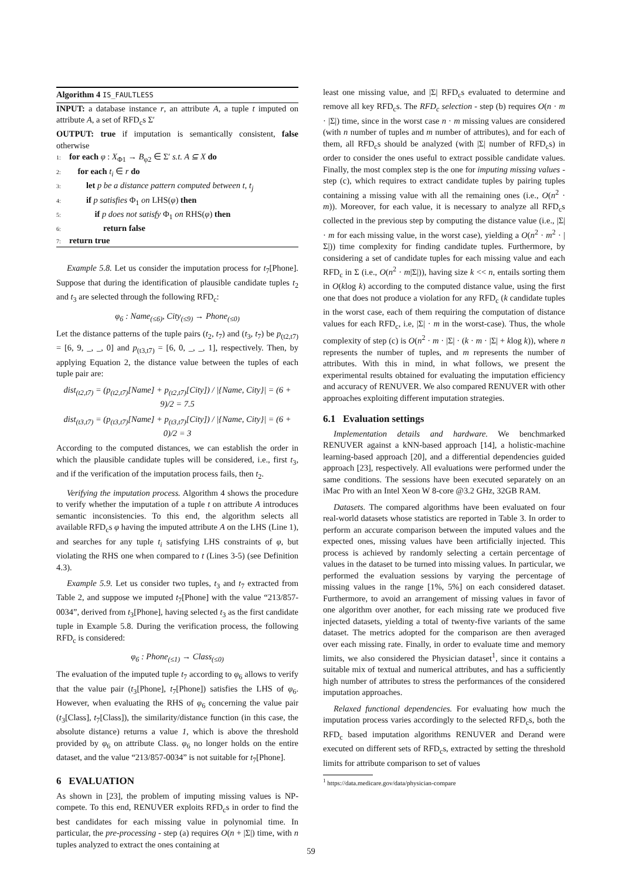Algorithm 4 IS_FAULTLESS
INPUT: a database instance r, an attribute A, a tuple t imputed on attribute A, a set of RFD<sub>c</sub>s Σ′
OUTPUT: true if imputation is semantically consistent, false otherwise
1: for each φ : X<sub>Φ1</sub> → B<sub>φ2</sub> ∈ Σ′ s.t. A ⊆ X do
2: for each t<sub>i</sub> ∈ r do
3: let p be a distance pattern computed between t, t<sub>j</sub>
4: if p satisfies Φ<sub>1</sub> on LHS(φ) then
5: if p does not satisfy Φ<sub>1</sub> on RHS(φ) then
6: return false
7: return true
Example 5.8. Let us consider the imputation process for t<sub>7</sub>[Phone]. Suppose that during the identification of plausible candidate tuples t<sub>2</sub> and t<sub>3</sub> are selected through the following RFD<sub>c</sub>:
φ<sub>6</sub> : Name<sub>(≤6)</sub>, City<sub>(≤9)</sub> → Phone<sub>(≤0)</sub>
Let the distance patterns of the tuple pairs (t<sub>2</sub>, t<sub>7</sub>) and (t<sub>3</sub>, t<sub>7</sub>) be p<sub>(t2,t7)</sub> = [6, 9, _, _, 0] and p<sub>(t3,t7)</sub> = [6, 0, _, _, 1], respectively. Then, by applying Equation 2, the distance value between the tuples of each tuple pair are:
dist<sub>(t2,t7)</sub> = (p<sub>(t2,t7)</sub>[Name] + p<sub>(t2,t7)</sub>[City]) / |{Name, City}| = (6 + 9)/2 = 7.5
dist<sub>(t3,t7)</sub> = (p<sub>(t3,t7)</sub>[Name] + p<sub>(t3,t7)</sub>[City]) / |{Name, City}| = (6 + 0)/2 = 3
According to the computed distances, we can establish the order in which the plausible candidate tuples will be considered, i.e., first t<sub>3</sub>, and if the verification of the imputation process fails, then t<sub>2</sub>.
Verifying the imputation process. Algorithm 4 shows the procedure to verify whether the imputation of a tuple t on attribute A introduces semantic inconsistencies. To this end, the algorithm selects all available RFD<sub>c</sub>s φ having the imputed attribute A on the LHS (Line 1), and searches for any tuple t<sub>i</sub> satisfying LHS constraints of φ, but violating the RHS one when compared to t (Lines 3-5) (see Definition 4.3).
Example 5.9. Let us consider two tuples, t<sub>3</sub> and t<sub>7</sub> extracted from Table 2, and suppose we imputed t<sub>7</sub>[Phone] with the value “213/857-0034”, derived from t<sub>3</sub>[Phone], having selected t<sub>3</sub> as the first candidate tuple in Example 5.8. During the verification process, the following RFD<sub>c</sub> is considered:
φ<sub>6</sub> : Phone<sub>(≤1)</sub> → Class<sub>(≤0)</sub>
The evaluation of the imputed tuple t<sub>7</sub> according to φ<sub>6</sub> allows to verify that the value pair (t<sub>3</sub>[Phone], t<sub>7</sub>[Phone]) satisfies the LHS of φ<sub>6</sub>. However, when evaluating the RHS of φ<sub>6</sub> concerning the value pair (t<sub>3</sub>[Class], t<sub>7</sub>[Class]), the similarity/distance function (in this case, the absolute distance) returns a value 1, which is above the threshold provided by φ<sub>6</sub> on attribute Class. φ<sub>6</sub> no longer holds on the entire dataset, and the value “213/857-0034” is not suitable for t<sub>7</sub>[Phone].
6 EVALUATION
As shown in [23], the problem of imputing missing values is NP-compete. To this end, RENUVER exploits RFD<sub>c</sub>s in order to find the best candidates for each missing value in polynomial time. In particular, the pre-processing - step (a) requires O(n + |Σ|) time, with n tuples analyzed to extract the ones containing at
least one missing value, and |Σ| RFD<sub>c</sub>s evaluated to determine and remove all key RFD<sub>c</sub>s. The RFD<sub>c</sub> selection - step (b) requires O(n · m · |Σ|) time, since in the worst case n · m missing values are considered (with n number of tuples and m number of attributes), and for each of them, all RFD<sub>c</sub>s should be analyzed (with |Σ| number of RFD<sub>c</sub>s) in order to consider the ones useful to extract possible candidate values. Finally, the most complex step is the one for imputing missing values - step (c), which requires to extract candidate tuples by pairing tuples containing a missing value with all the remaining ones (i.e., O(n<sup>2</sup> · m)). Moreover, for each value, it is necessary to analyze all RFD<sub>c</sub>s collected in the previous step by computing the distance value (i.e., |Σ| · m for each missing value, in the worst case), yielding a O(n<sup>2</sup> · m<sup>2</sup> · |Σ|)) time complexity for finding candidate tuples. Furthermore, by considering a set of candidate tuples for each missing value and each RFD<sub>c</sub> in Σ (i.e., O(n<sup>2</sup> · m|Σ|)), having size k << n, entails sorting them in O(klog k) according to the computed distance value, using the first one that does not produce a violation for any RFD<sub>c</sub> (k candidate tuples in the worst case, each of them requiring the computation of distance values for each RFD<sub>c</sub>, i.e, |Σ| · m in the worst-case). Thus, the whole complexity of step (c) is O(n<sup>2</sup> · m · |Σ| · (k · m · |Σ| + klog k)), where n represents the number of tuples, and m represents the number of attributes. With this in mind, in what follows, we present the experimental results obtained for evaluating the imputation efficiency and accuracy of RENUVER. We also compared RENUVER with other approaches exploiting different imputation strategies.
6.1 Evaluation settings
Implementation details and hardware. We benchmarked RENUVER against a kNN-based approach [14], a holistic-machine learning-based approach [20], and a differential dependencies guided approach [23], respectively. All evaluations were performed under the same conditions. The sessions have been executed separately on an iMac Pro with an Intel Xeon W 8-core @3.2 GHz, 32GB RAM.
Datasets. The compared algorithms have been evaluated on four real-world datasets whose statistics are reported in Table 3. In order to perform an accurate comparison between the imputed values and the expected ones, missing values have been artificially injected. This process is achieved by randomly selecting a certain percentage of values in the dataset to be turned into missing values. In particular, we performed the evaluation sessions by varying the percentage of missing values in the range [1%, 5%] on each considered dataset. Furthermore, to avoid an arrangement of missing values in favor of one algorithm over another, for each missing rate we produced five injected datasets, yielding a total of twenty-five variants of the same dataset. The metrics adopted for the comparison are then averaged over each missing rate. Finally, in order to evaluate time and memory limits, we also considered the Physician dataset<sup>1</sup>, since it contains a suitable mix of textual and numerical attributes, and has a sufficiently high number of attributes to stress the performances of the considered imputation approaches.
Relaxed functional dependencies. For evaluating how much the imputation process varies accordingly to the selected RFD<sub>c</sub>s, both the RFD<sub>c</sub> based imputation algorithms RENUVER and Derand were executed on different sets of RFD<sub>c</sub>s, extracted by setting the threshold limits for attribute comparison to set of values
<sup>1</sup> https://data.medicare.gov/data/physician-compare
59